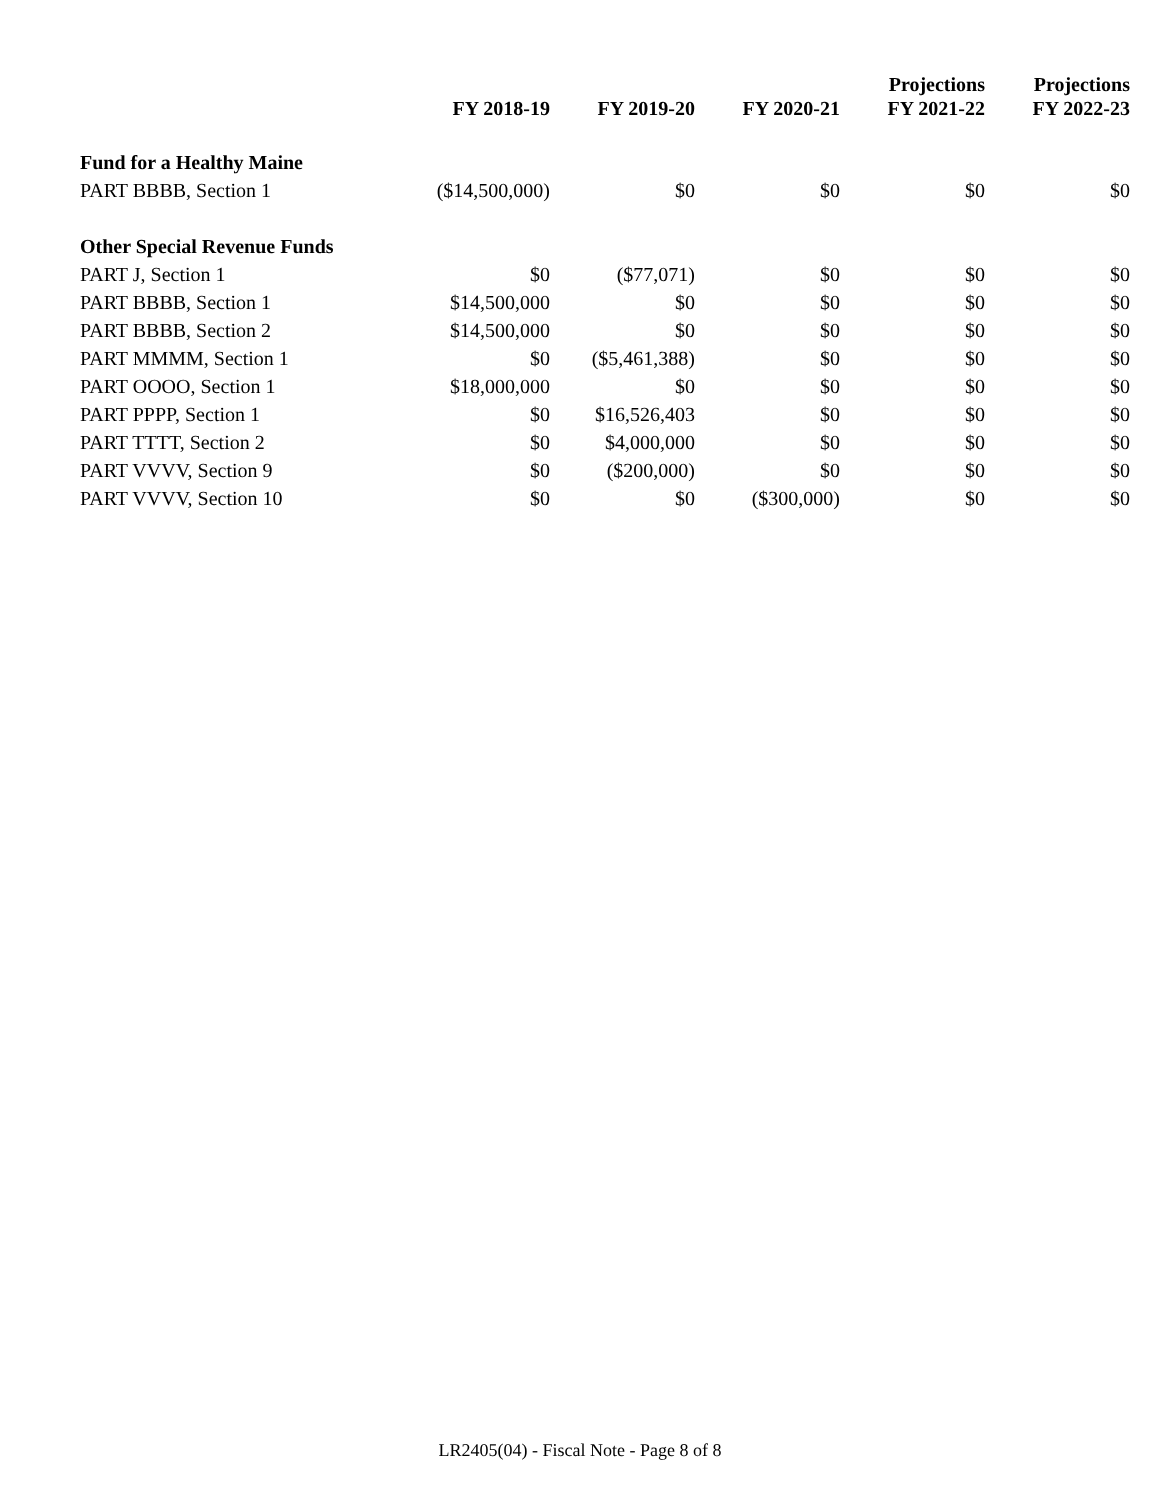| | FY 2018-19 | FY 2019-20 | FY 2020-21 | Projections FY 2021-22 | Projections FY 2022-23 |
| --- | --- | --- | --- | --- | --- |
| Fund for a Healthy Maine | | | | | |
| PART BBBB, Section 1 | ($14,500,000) | $0 | $0 | $0 | $0 |
| Other Special Revenue Funds | | | | | |
| PART J, Section 1 | $0 | ($77,071) | $0 | $0 | $0 |
| PART BBBB, Section 1 | $14,500,000 | $0 | $0 | $0 | $0 |
| PART BBBB, Section 2 | $14,500,000 | $0 | $0 | $0 | $0 |
| PART MMMM, Section 1 | $0 | ($5,461,388) | $0 | $0 | $0 |
| PART OOOO, Section 1 | $18,000,000 | $0 | $0 | $0 | $0 |
| PART PPPP, Section 1 | $0 | $16,526,403 | $0 | $0 | $0 |
| PART TTTT, Section 2 | $0 | $4,000,000 | $0 | $0 | $0 |
| PART VVVV, Section 9 | $0 | ($200,000) | $0 | $0 | $0 |
| PART VVVV, Section 10 | $0 | $0 | ($300,000) | $0 | $0 |
LR2405(04) - Fiscal Note - Page 8 of 8